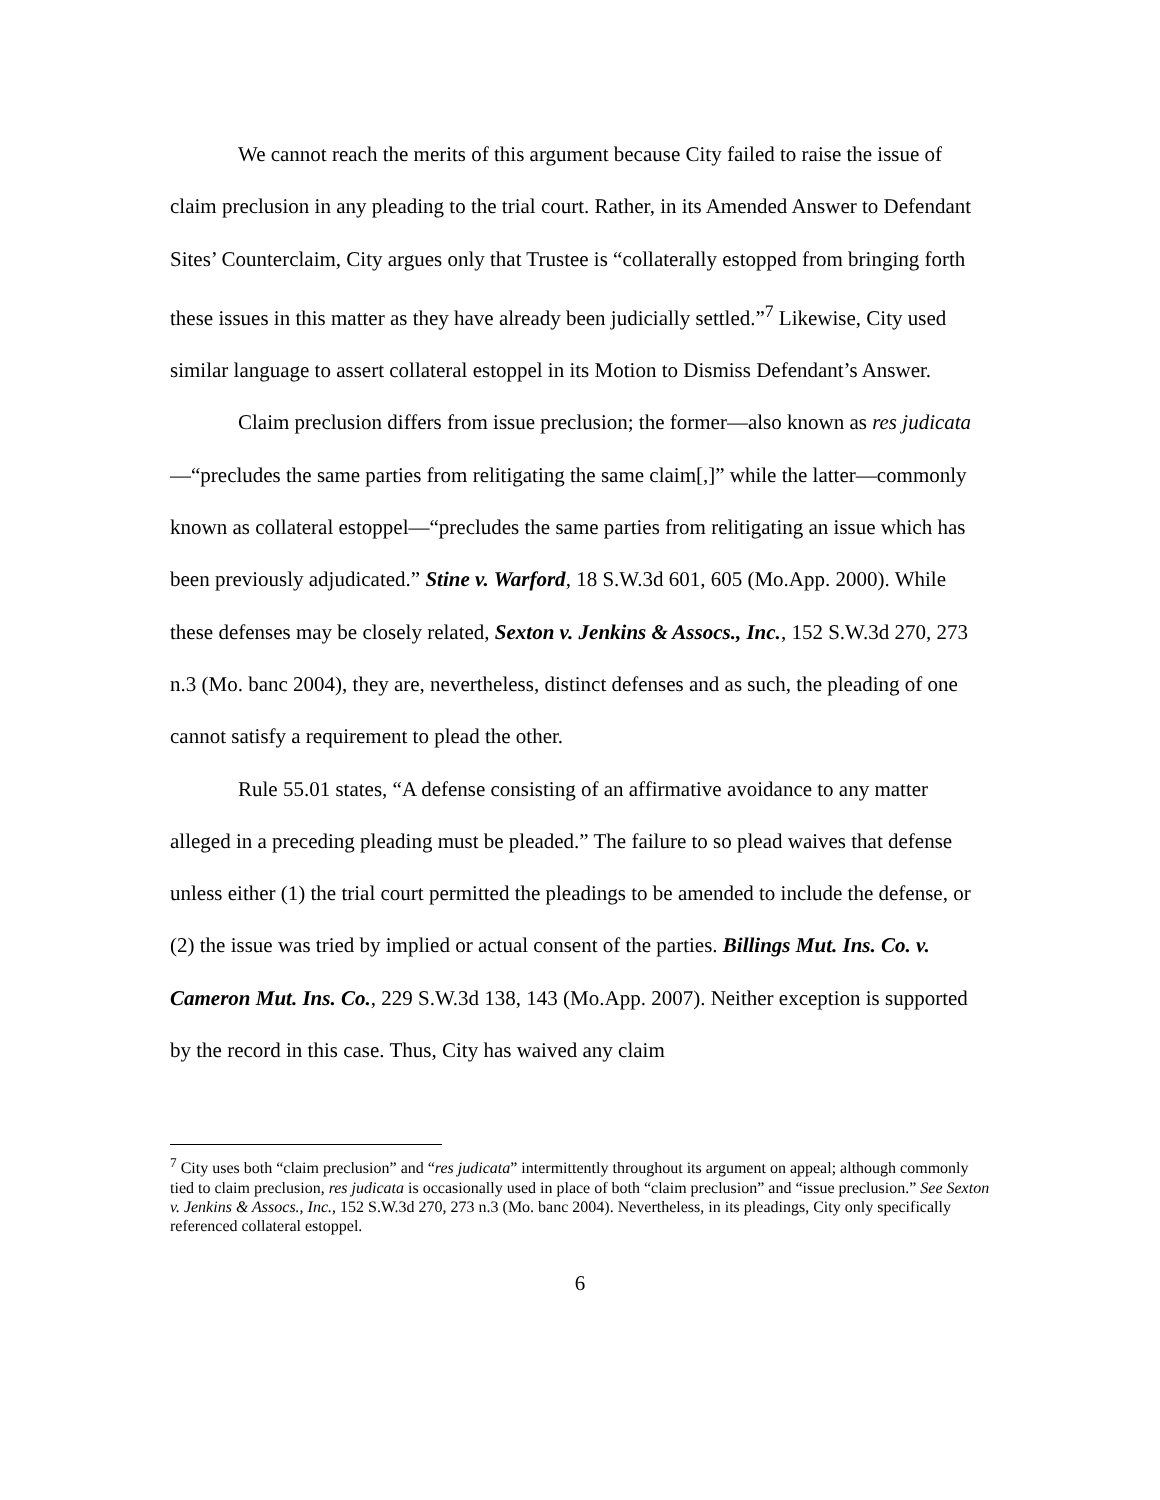We cannot reach the merits of this argument because City failed to raise the issue of claim preclusion in any pleading to the trial court. Rather, in its Amended Answer to Defendant Sites’ Counterclaim, City argues only that Trustee is “collaterally estopped from bringing forth these issues in this matter as they have already been judicially settled.”<sup>7</sup> Likewise, City used similar language to assert collateral estoppel in its Motion to Dismiss Defendant’s Answer.
Claim preclusion differs from issue preclusion; the former—also known as res judicata—“precludes the same parties from relitigating the same claim[,]” while the latter—commonly known as collateral estoppel—“precludes the same parties from relitigating an issue which has been previously adjudicated.” Stine v. Warford, 18 S.W.3d 601, 605 (Mo.App. 2000). While these defenses may be closely related, Sexton v. Jenkins & Assocs., Inc., 152 S.W.3d 270, 273 n.3 (Mo. banc 2004), they are, nevertheless, distinct defenses and as such, the pleading of one cannot satisfy a requirement to plead the other.
Rule 55.01 states, “A defense consisting of an affirmative avoidance to any matter alleged in a preceding pleading must be pleaded.” The failure to so plead waives that defense unless either (1) the trial court permitted the pleadings to be amended to include the defense, or (2) the issue was tried by implied or actual consent of the parties. Billings Mut. Ins. Co. v. Cameron Mut. Ins. Co., 229 S.W.3d 138, 143 (Mo.App. 2007). Neither exception is supported by the record in this case. Thus, City has waived any claim
<sup>7</sup> City uses both “claim preclusion” and “res judicata” intermittently throughout its argument on appeal; although commonly tied to claim preclusion, res judicata is occasionally used in place of both “claim preclusion” and “issue preclusion.” See Sexton v. Jenkins & Assocs., Inc., 152 S.W.3d 270, 273 n.3 (Mo. banc 2004). Nevertheless, in its pleadings, City only specifically referenced collateral estoppel.
6